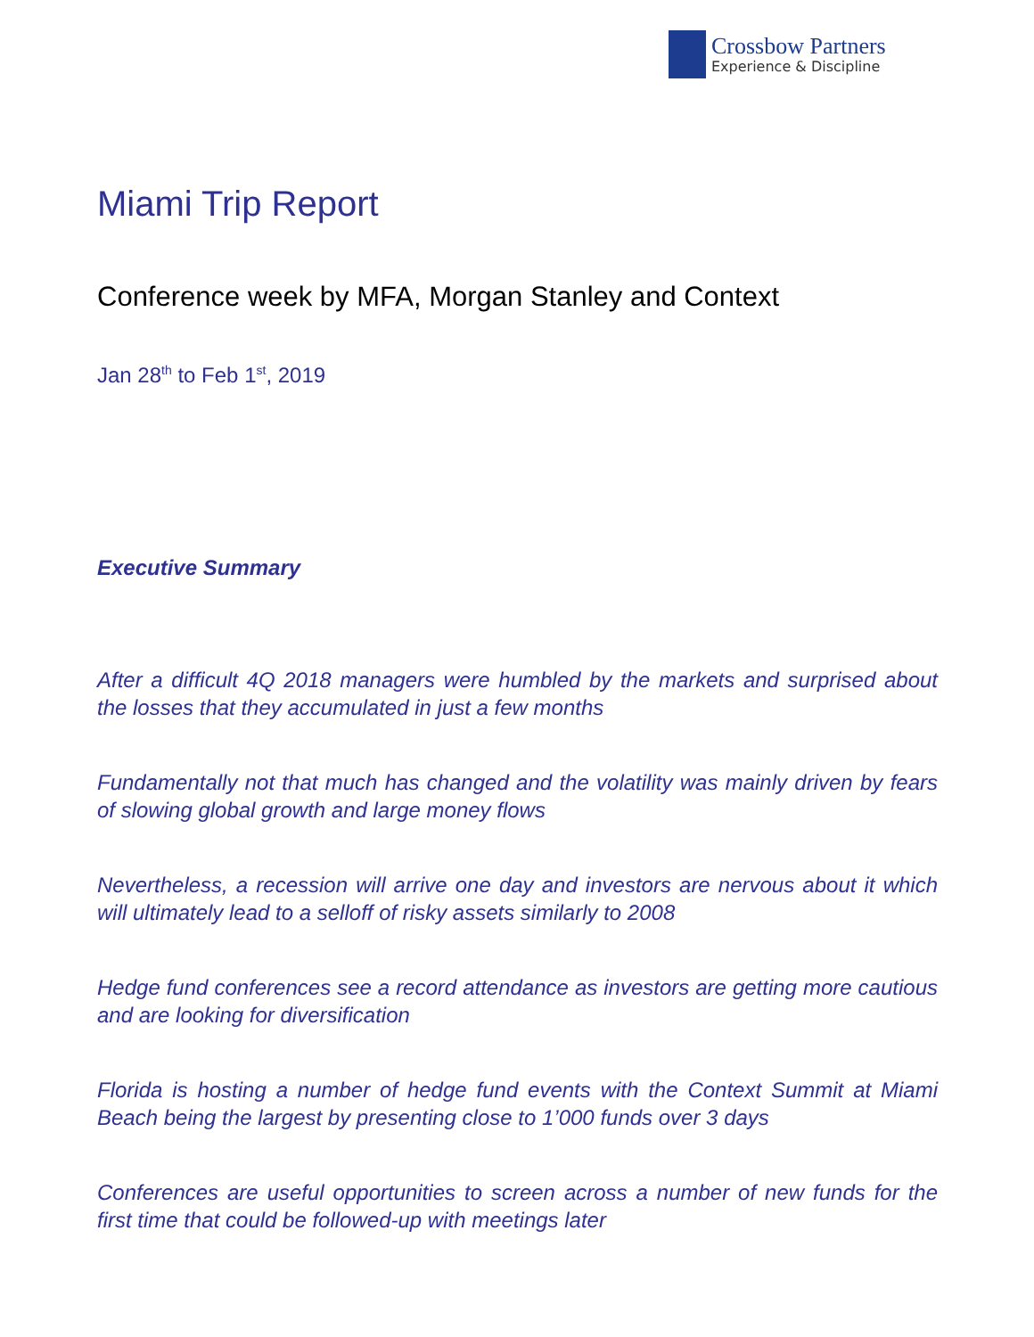Crossbow Partners
Experience & Discipline
Miami Trip Report
Conference week by MFA, Morgan Stanley and Context
Jan 28<sup>th</sup> to Feb 1<sup>st</sup>, 2019
Executive Summary
After a difficult 4Q 2018 managers were humbled by the markets and surprised about the losses that they accumulated in just a few months
Fundamentally not that much has changed and the volatility was mainly driven by fears of slowing global growth and large money flows
Nevertheless, a recession will arrive one day and investors are nervous about it which will ultimately lead to a selloff of risky assets similarly to 2008
Hedge fund conferences see a record attendance as investors are getting more cautious and are looking for diversification
Florida is hosting a number of hedge fund events with the Context Summit at Miami Beach being the largest by presenting close to 1’000 funds over 3 days
Conferences are useful opportunities to screen across a number of new funds for the first time that could be followed-up with meetings later